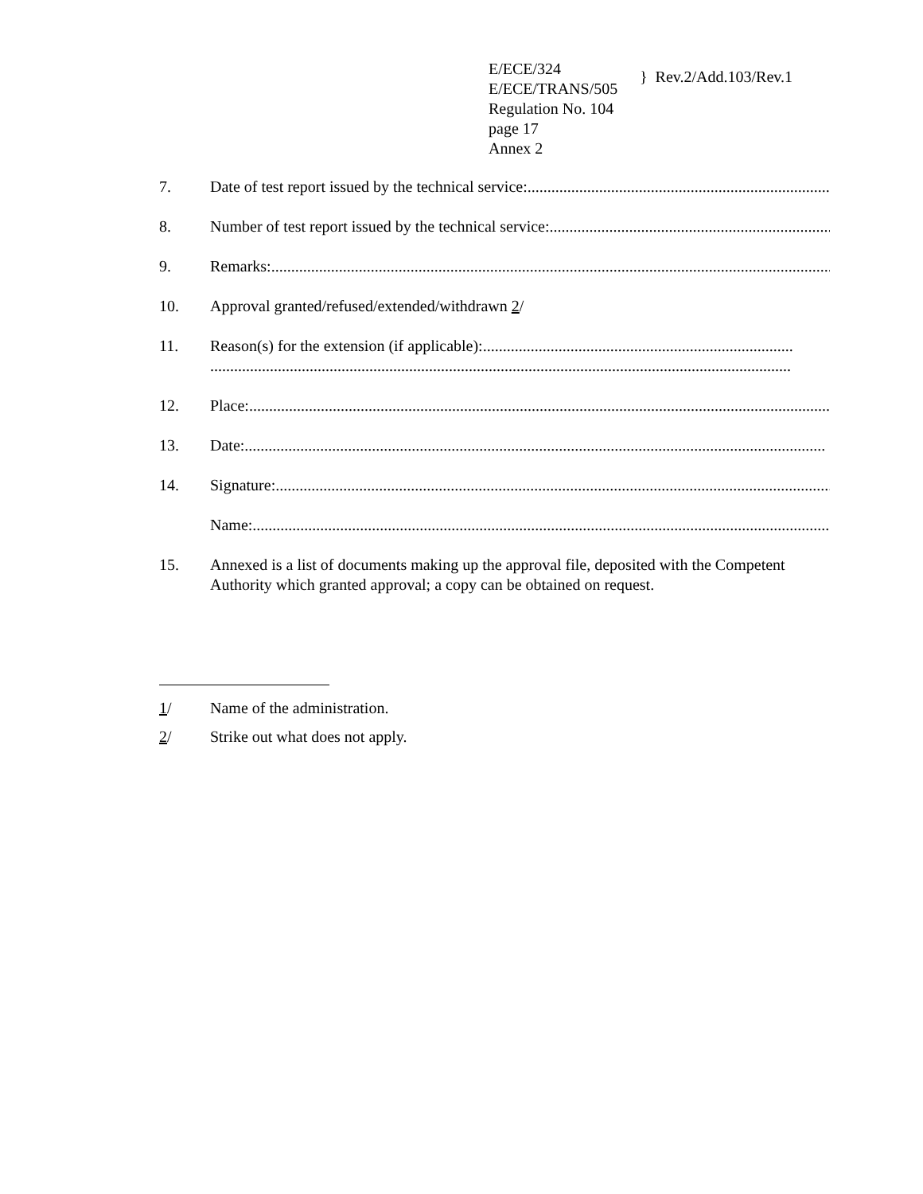E/ECE/324
E/ECE/TRANS/505
} Rev.2/Add.103/Rev.1
Regulation No. 104
page 17
Annex 2
7. Date of test report issued by the technical service:....................................................................................................................
8. Number of test report issued by the technical service: ....................................................................................................................
9. Remarks:..................................................................................................................................................
10. Approval granted/refused/extended/withdrawn 2/
11. Reason(s) for the extension (if applicable):..............................................................................
..................................................................................................................................................
12. Place: ..................................................................................................................................................
13. Date:..................................................................................................................................................
14. Signature:..................................................................................................................................................
Name:..................................................................................................................................................
15. Annexed is a list of documents making up the approval file, deposited with the Competent Authority which granted approval; a copy can be obtained on request.
1/ Name of the administration.
2/ Strike out what does not apply.